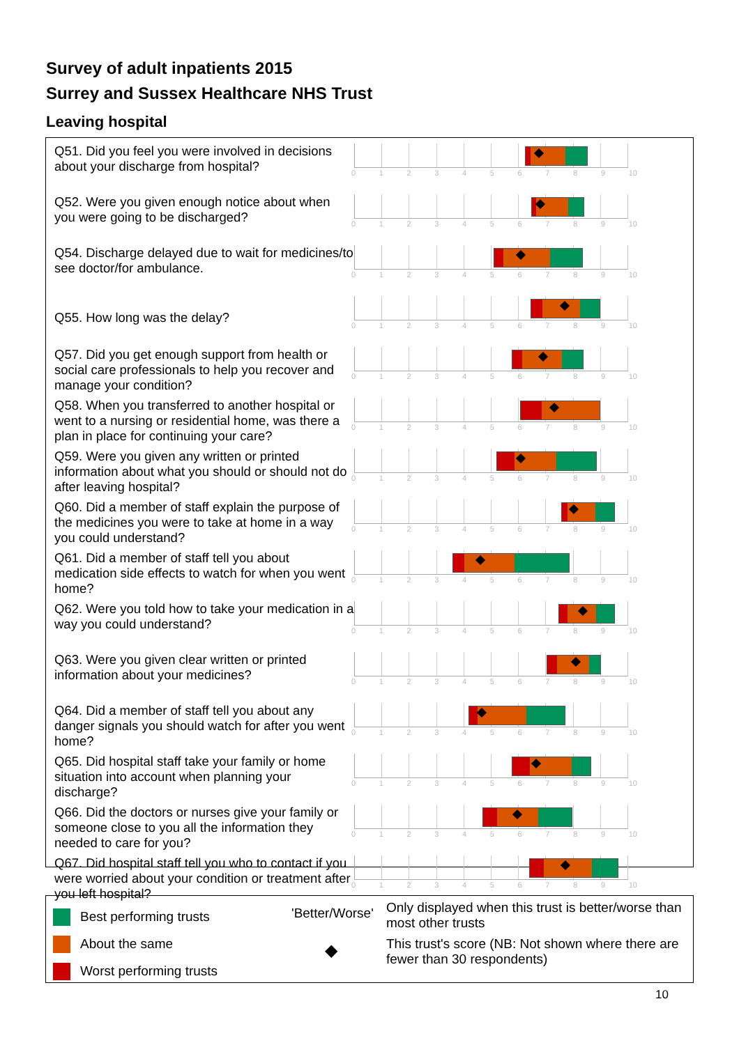Survey of adult inpatients 2015
Surrey and Sussex Healthcare NHS Trust
Leaving hospital
Q51. Did you feel you were involved in decisions about your discharge from hospital?
0123456789 10
Q52. Were you given enough notice about when you were going to be discharged?
0123456789 10
Q54. Discharge delayed due to wait for medicines/to see doctor/for ambulance.
0123456789 10
Q55. How long was the delay?
0123456789 10
Q57. Did you get enough support from health or social care professionals to help you recover and manage your condition?
0123456789 10
Q58. When you transferred to another hospital or went to a nursing or residential home, was there a plan in place for continuing your care?
0123456789 10
Q59. Were you given any written or printed information about what you should or should not do after leaving hospital?
0123456789 10
Q60. Did a member of staff explain the purpose of the medicines you were to take at home in a way you could understand?
0123456789 10
Q61. Did a member of staff tell you about medication side effects to watch for when you went home?
0123456789 10
Q62. Were you told how to take your medication in a way you could understand?
0123456789 10
Q63. Were you given clear written or printed information about your medicines?
0123456789 10
Q64. Did a member of staff tell you about any danger signals you should watch for after you went home?
0123456789 10
Q65. Did hospital staff take your family or home situation into account when planning your discharge?
0123456789 10
Q66. Did the doctors or nurses give your family or someone close to you all the information they needed to care for you?
0123456789 10
Q67. Did hospital staff tell you who to contact if you were worried about your condition or treatment after you left hospital?
0123456789 10
Best performing trusts
About the same
Worst performing trusts
'Better/Worse'
◆
Only displayed when this trust is better/worse than most other trusts
This trust's score (NB: Not shown where there are fewer than 30 respondents)
10